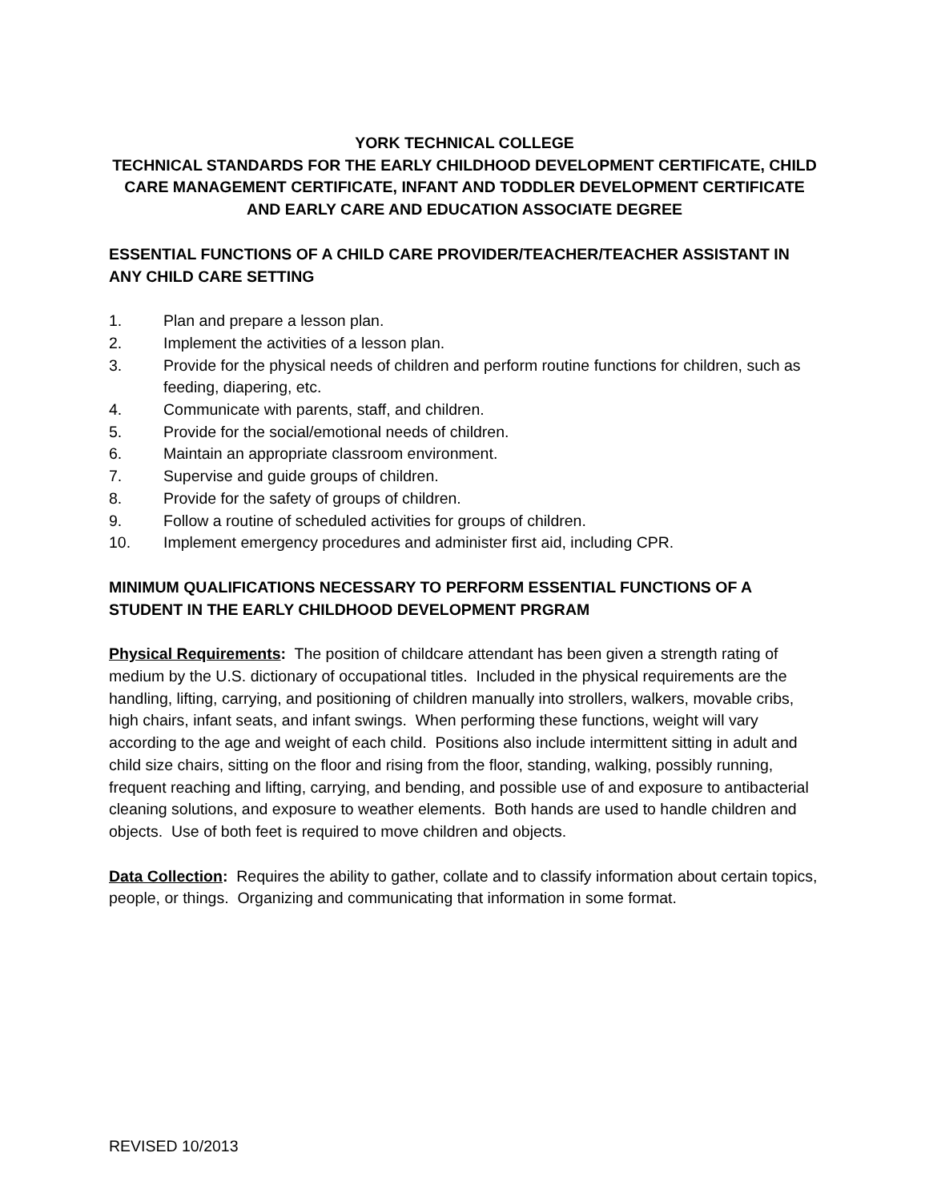YORK TECHNICAL COLLEGE
TECHNICAL STANDARDS FOR THE EARLY CHILDHOOD DEVELOPMENT CERTIFICATE, CHILD CARE MANAGEMENT CERTIFICATE, INFANT AND TODDLER DEVELOPMENT CERTIFICATE AND EARLY CARE AND EDUCATION ASSOCIATE DEGREE
ESSENTIAL FUNCTIONS OF A CHILD CARE PROVIDER/TEACHER/TEACHER ASSISTANT IN ANY CHILD CARE SETTING
1. Plan and prepare a lesson plan.
2. Implement the activities of a lesson plan.
3. Provide for the physical needs of children and perform routine functions for children, such as feeding, diapering, etc.
4. Communicate with parents, staff, and children.
5. Provide for the social/emotional needs of children.
6. Maintain an appropriate classroom environment.
7. Supervise and guide groups of children.
8. Provide for the safety of groups of children.
9. Follow a routine of scheduled activities for groups of children.
10. Implement emergency procedures and administer first aid, including CPR.
MINIMUM QUALIFICATIONS NECESSARY TO PERFORM ESSENTIAL FUNCTIONS OF A STUDENT IN THE EARLY CHILDHOOD DEVELOPMENT PRGRAM
Physical Requirements: The position of childcare attendant has been given a strength rating of medium by the U.S. dictionary of occupational titles. Included in the physical requirements are the handling, lifting, carrying, and positioning of children manually into strollers, walkers, movable cribs, high chairs, infant seats, and infant swings. When performing these functions, weight will vary according to the age and weight of each child. Positions also include intermittent sitting in adult and child size chairs, sitting on the floor and rising from the floor, standing, walking, possibly running, frequent reaching and lifting, carrying, and bending, and possible use of and exposure to antibacterial cleaning solutions, and exposure to weather elements. Both hands are used to handle children and objects. Use of both feet is required to move children and objects.
Data Collection: Requires the ability to gather, collate and to classify information about certain topics, people, or things. Organizing and communicating that information in some format.
REVISED 10/2013